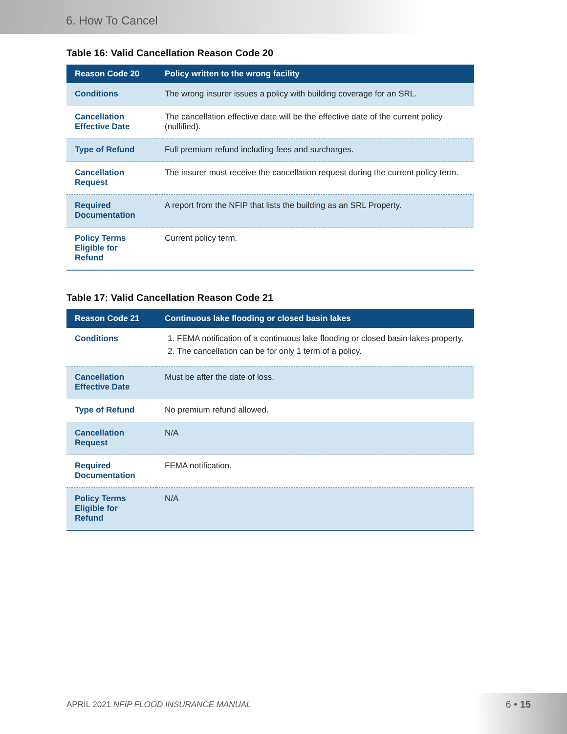6. How To Cancel
Table 16: Valid Cancellation Reason Code 20
| Reason Code 20 | Policy written to the wrong facility |
| --- | --- |
| Conditions | The wrong insurer issues a policy with building coverage for an SRL. |
| Cancellation Effective Date | The cancellation effective date will be the effective date of the current policy (nullified). |
| Type of Refund | Full premium refund including fees and surcharges. |
| Cancellation Request | The insurer must receive the cancellation request during the current policy term. |
| Required Documentation | A report from the NFIP that lists the building as an SRL Property. |
| Policy Terms Eligible for Refund | Current policy term. |
Table 17: Valid Cancellation Reason Code 21
| Reason Code 21 | Continuous lake flooding or closed basin lakes |
| --- | --- |
| Conditions | 1. FEMA notification of a continuous lake flooding or closed basin lakes property. 2. The cancellation can be for only 1 term of a policy. |
| Cancellation Effective Date | Must be after the date of loss. |
| Type of Refund | No premium refund allowed. |
| Cancellation Request | N/A |
| Required Documentation | FEMA notification. |
| Policy Terms Eligible for Refund | N/A |
APRIL 2021 NFIP FLOOD INSURANCE MANUAL
6 • 15